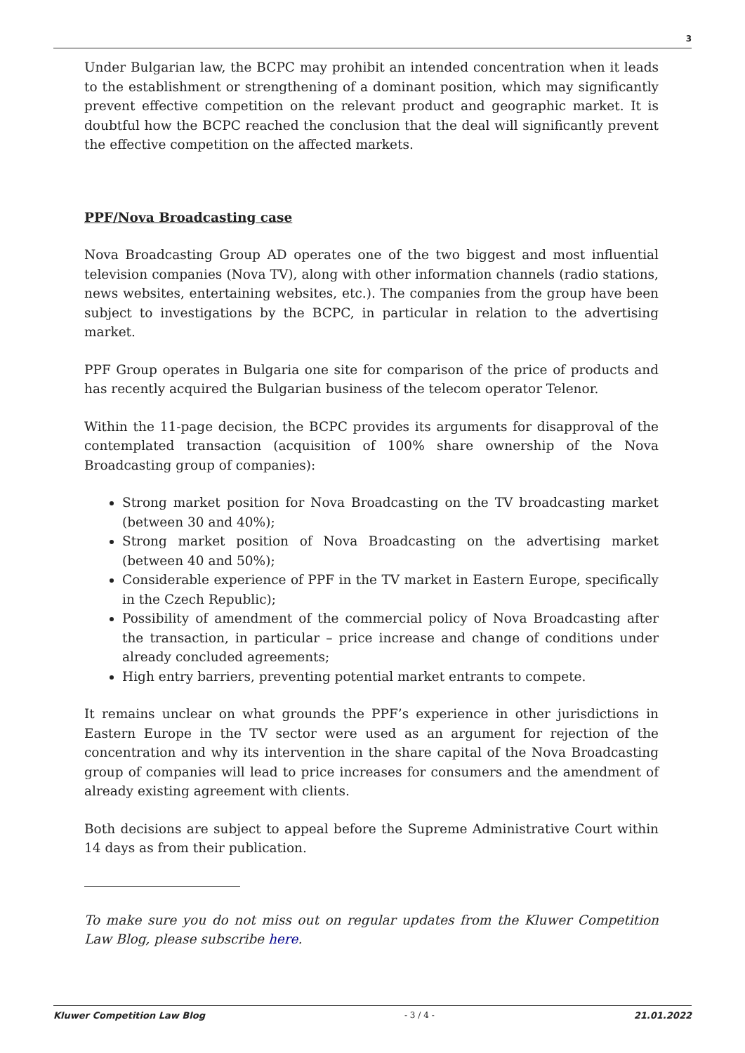3
Under Bulgarian law, the BCPC may prohibit an intended concentration when it leads to the establishment or strengthening of a dominant position, which may significantly prevent effective competition on the relevant product and geographic market. It is doubtful how the BCPC reached the conclusion that the deal will significantly prevent the effective competition on the affected markets.
PPF/Nova Broadcasting case
Nova Broadcasting Group AD operates one of the two biggest and most influential television companies (Nova TV), along with other information channels (radio stations, news websites, entertaining websites, etc.). The companies from the group have been subject to investigations by the BCPC, in particular in relation to the advertising market.
PPF Group operates in Bulgaria one site for comparison of the price of products and has recently acquired the Bulgarian business of the telecom operator Telenor.
Within the 11-page decision, the BCPC provides its arguments for disapproval of the contemplated transaction (acquisition of 100% share ownership of the Nova Broadcasting group of companies):
Strong market position for Nova Broadcasting on the TV broadcasting market (between 30 and 40%);
Strong market position of Nova Broadcasting on the advertising market (between 40 and 50%);
Considerable experience of PPF in the TV market in Eastern Europe, specifically in the Czech Republic);
Possibility of amendment of the commercial policy of Nova Broadcasting after the transaction, in particular – price increase and change of conditions under already concluded agreements;
High entry barriers, preventing potential market entrants to compete.
It remains unclear on what grounds the PPF’s experience in other jurisdictions in Eastern Europe in the TV sector were used as an argument for rejection of the concentration and why its intervention in the share capital of the Nova Broadcasting group of companies will lead to price increases for consumers and the amendment of already existing agreement with clients.
Both decisions are subject to appeal before the Supreme Administrative Court within 14 days as from their publication.
To make sure you do not miss out on regular updates from the Kluwer Competition Law Blog, please subscribe here.
Kluwer Competition Law Blog - 3 / 4 - 21.01.2022